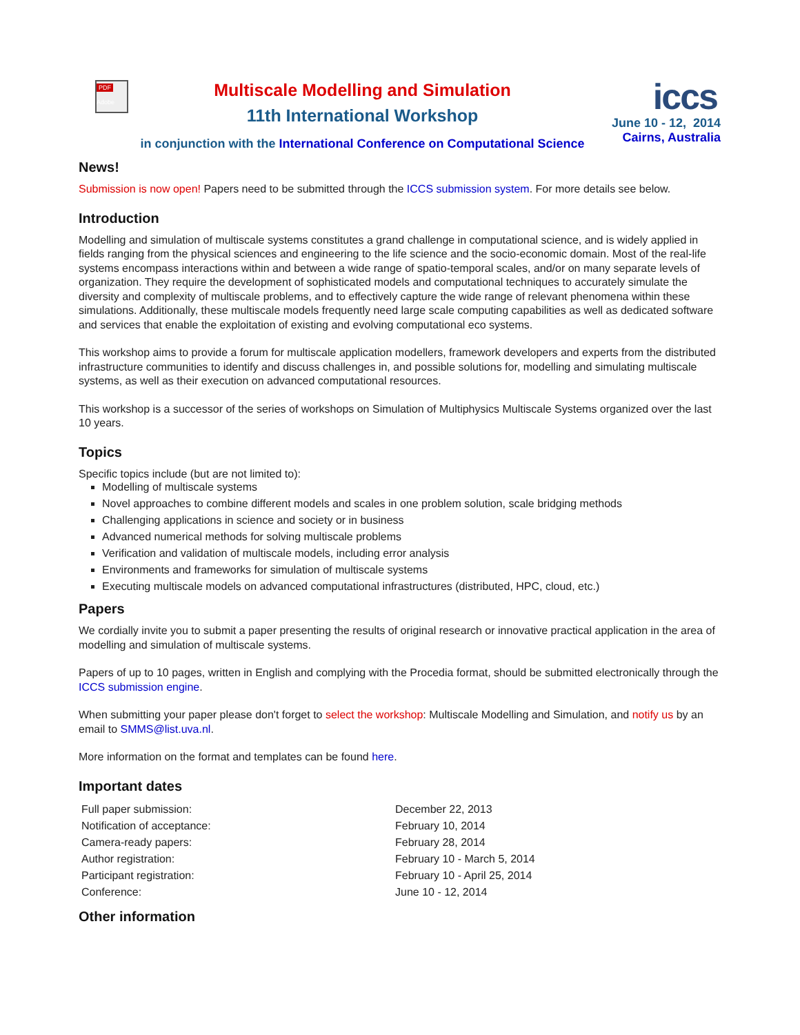PDF
Adobe
Multiscale Modelling and Simulation
11th International Workshop
in conjunction with the International Conference on Computational Science
iccs
June 10 - 12, 2014
Cairns, Australia
News!
Submission is now open! Papers need to be submitted through the ICCS submission system. For more details see below.
Introduction
Modelling and simulation of multiscale systems constitutes a grand challenge in computational science, and is widely applied in fields ranging from the physical sciences and engineering to the life science and the socio-economic domain. Most of the real-life systems encompass interactions within and between a wide range of spatio-temporal scales, and/or on many separate levels of organization. They require the development of sophisticated models and computational techniques to accurately simulate the diversity and complexity of multiscale problems, and to effectively capture the wide range of relevant phenomena within these simulations. Additionally, these multiscale models frequently need large scale computing capabilities as well as dedicated software and services that enable the exploitation of existing and evolving computational eco systems.
This workshop aims to provide a forum for multiscale application modellers, framework developers and experts from the distributed infrastructure communities to identify and discuss challenges in, and possible solutions for, modelling and simulating multiscale systems, as well as their execution on advanced computational resources.
This workshop is a successor of the series of workshops on Simulation of Multiphysics Multiscale Systems organized over the last 10 years.
Topics
Specific topics include (but are not limited to):
Modelling of multiscale systems
Novel approaches to combine different models and scales in one problem solution, scale bridging methods
Challenging applications in science and society or in business
Advanced numerical methods for solving multiscale problems
Verification and validation of multiscale models, including error analysis
Environments and frameworks for simulation of multiscale systems
Executing multiscale models on advanced computational infrastructures (distributed, HPC, cloud, etc.)
Papers
We cordially invite you to submit a paper presenting the results of original research or innovative practical application in the area of modelling and simulation of multiscale systems.
Papers of up to 10 pages, written in English and complying with the Procedia format, should be submitted electronically through the ICCS submission engine.
When submitting your paper please don't forget to select the workshop: Multiscale Modelling and Simulation, and notify us by an email to SMMS@list.uva.nl.
More information on the format and templates can be found here.
Important dates
| Full paper submission: | December 22, 2013 |
| Notification of acceptance: | February 10, 2014 |
| Camera-ready papers: | February 28, 2014 |
| Author registration: | February 10 - March 5, 2014 |
| Participant registration: | February 10 - April 25, 2014 |
| Conference: | June 10 - 12, 2014 |
Other information